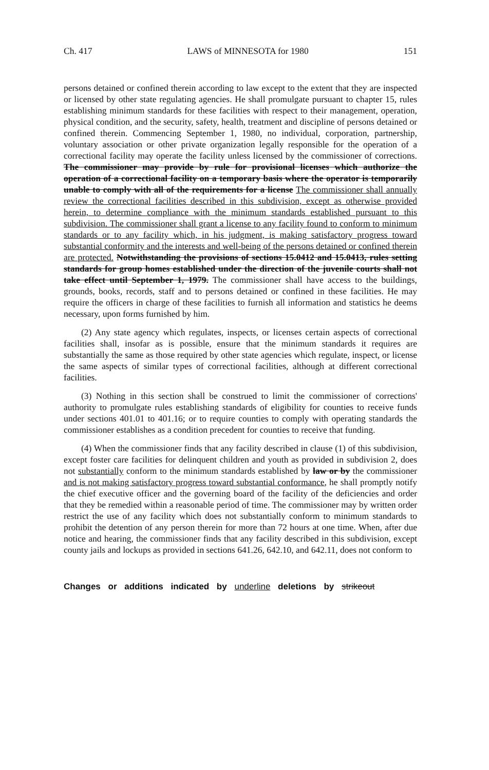Ch. 417 LAWS of MINNESOTA for 1980 151
persons detained or confined therein according to law except to the extent that they are inspected or licensed by other state regulating agencies. He shall promulgate pursuant to chapter 15, rules establishing minimum standards for these facilities with respect to their management, operation, physical condition, and the security, safety, health, treatment and discipline of persons detained or confined therein. Commencing September 1, 1980, no individual, corporation, partnership, voluntary association or other private organization legally responsible for the operation of a correctional facility may operate the facility unless licensed by the commissioner of corrections. The commissioner may provide by rule for provisional licenses which authorize the operation of a correctional facility on a temporary basis where the operator is temporarily unable to comply with all of the requirements for a license The commissioner shall annually review the correctional facilities described in this subdivision, except as otherwise provided herein, to determine compliance with the minimum standards established pursuant to this subdivision. The commissioner shall grant a license to any facility found to conform to minimum standards or to any facility which, in his judgment, is making satisfactory progress toward substantial conformity and the interests and well-being of the persons detained or confined therein are protected. Notwithstanding the provisions of sections 15.0412 and 15.0413, rules setting standards for group homes established under the direction of the juvenile courts shall not take effect until September 1, 1979. The commissioner shall have access to the buildings, grounds, books, records, staff and to persons detained or confined in these facilities. He may require the officers in charge of these facilities to furnish all information and statistics he deems necessary, upon forms furnished by him.
(2) Any state agency which regulates, inspects, or licenses certain aspects of correctional facilities shall, insofar as is possible, ensure that the minimum standards it requires are substantially the same as those required by other state agencies which regulate, inspect, or license the same aspects of similar types of correctional facilities, although at different correctional facilities.
(3) Nothing in this section shall be construed to limit the commissioner of corrections' authority to promulgate rules establishing standards of eligibility for counties to receive funds under sections 401.01 to 401.16; or to require counties to comply with operating standards the commissioner establishes as a condition precedent for counties to receive that funding.
(4) When the commissioner finds that any facility described in clause (1) of this subdivision, except foster care facilities for delinquent children and youth as provided in subdivision 2, does not substantially conform to the minimum standards established by law or by the commissioner and is not making satisfactory progress toward substantial conformance, he shall promptly notify the chief executive officer and the governing board of the facility of the deficiencies and order that they be remedied within a reasonable period of time. The commissioner may by written order restrict the use of any facility which does not substantially conform to minimum standards to prohibit the detention of any person therein for more than 72 hours at one time. When, after due notice and hearing, the commissioner finds that any facility described in this subdivision, except county jails and lockups as provided in sections 641.26, 642.10, and 642.11, does not conform to
Changes or additions indicated by underline deletions by strikeout